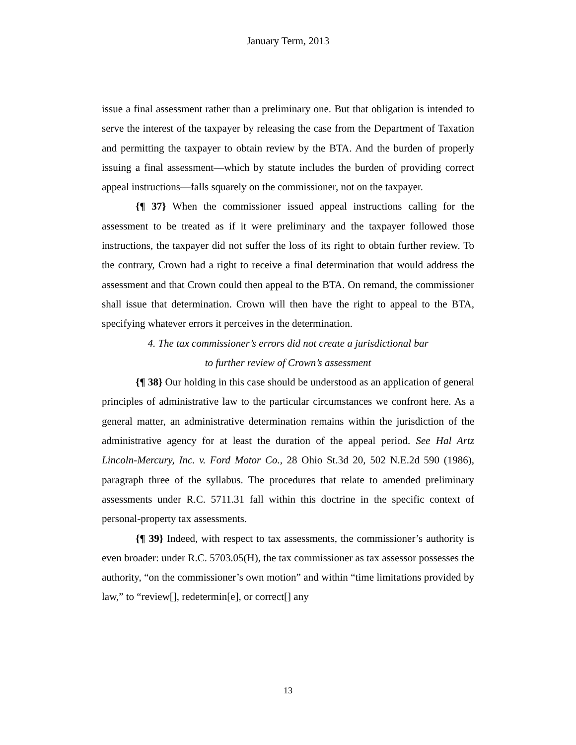January Term, 2013
issue a final assessment rather than a preliminary one. But that obligation is intended to serve the interest of the taxpayer by releasing the case from the Department of Taxation and permitting the taxpayer to obtain review by the BTA. And the burden of properly issuing a final assessment—which by statute includes the burden of providing correct appeal instructions—falls squarely on the commissioner, not on the taxpayer.
{¶ 37} When the commissioner issued appeal instructions calling for the assessment to be treated as if it were preliminary and the taxpayer followed those instructions, the taxpayer did not suffer the loss of its right to obtain further review. To the contrary, Crown had a right to receive a final determination that would address the assessment and that Crown could then appeal to the BTA. On remand, the commissioner shall issue that determination. Crown will then have the right to appeal to the BTA, specifying whatever errors it perceives in the determination.
4. The tax commissioner’s errors did not create a jurisdictional bar
to further review of Crown’s assessment
{¶ 38} Our holding in this case should be understood as an application of general principles of administrative law to the particular circumstances we confront here. As a general matter, an administrative determination remains within the jurisdiction of the administrative agency for at least the duration of the appeal period. See Hal Artz Lincoln-Mercury, Inc. v. Ford Motor Co., 28 Ohio St.3d 20, 502 N.E.2d 590 (1986), paragraph three of the syllabus. The procedures that relate to amended preliminary assessments under R.C. 5711.31 fall within this doctrine in the specific context of personal-property tax assessments.
{¶ 39} Indeed, with respect to tax assessments, the commissioner’s authority is even broader: under R.C. 5703.05(H), the tax commissioner as tax assessor possesses the authority, “on the commissioner’s own motion” and within “time limitations provided by law,” to “review[], redetermin[e], or correct[] any
13